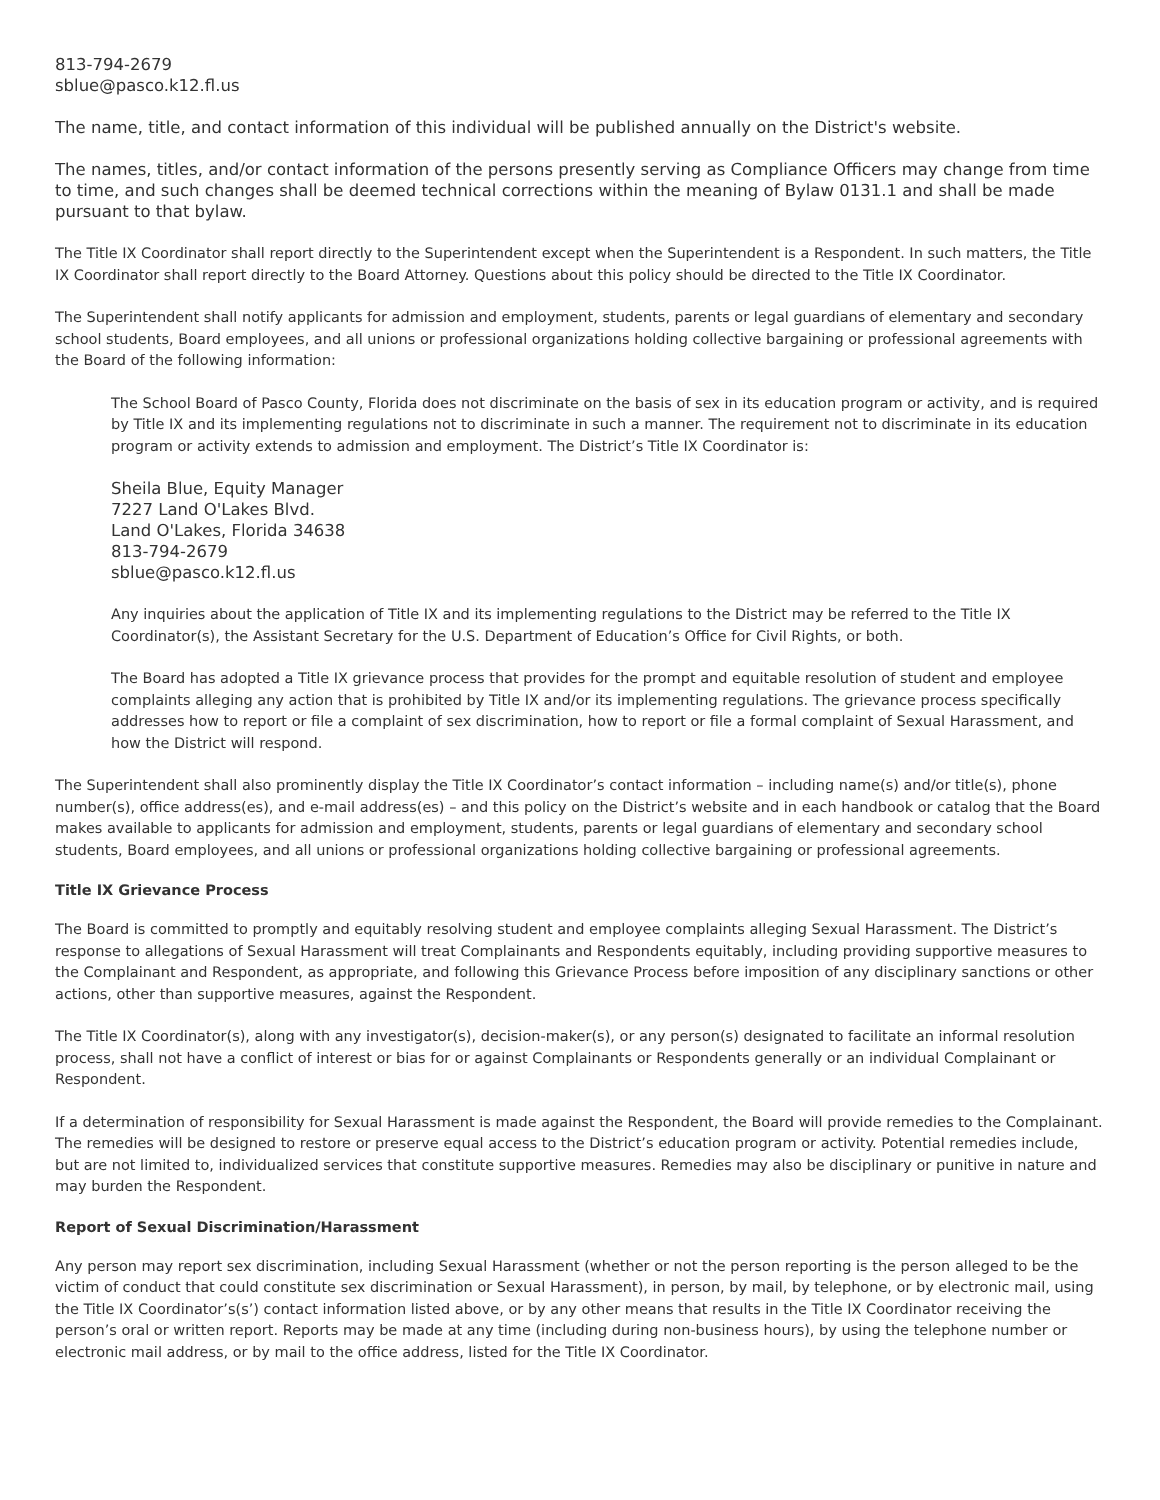813-794-2679
sblue@pasco.k12.fl.us
The name, title, and contact information of this individual will be published annually on the District's website.
The names, titles, and/or contact information of the persons presently serving as Compliance Officers may change from time to time, and such changes shall be deemed technical corrections within the meaning of Bylaw 0131.1 and shall be made pursuant to that bylaw.
The Title IX Coordinator shall report directly to the Superintendent except when the Superintendent is a Respondent. In such matters, the Title IX Coordinator shall report directly to the Board Attorney. Questions about this policy should be directed to the Title IX Coordinator.
The Superintendent shall notify applicants for admission and employment, students, parents or legal guardians of elementary and secondary school students, Board employees, and all unions or professional organizations holding collective bargaining or professional agreements with the Board of the following information:
The School Board of Pasco County, Florida does not discriminate on the basis of sex in its education program or activity, and is required by Title IX and its implementing regulations not to discriminate in such a manner. The requirement not to discriminate in its education program or activity extends to admission and employment. The District’s Title IX Coordinator is:
Sheila Blue, Equity Manager
7227 Land O'Lakes Blvd.
Land O'Lakes, Florida 34638
813-794-2679
sblue@pasco.k12.fl.us
Any inquiries about the application of Title IX and its implementing regulations to the District may be referred to the Title IX Coordinator(s), the Assistant Secretary for the U.S. Department of Education’s Office for Civil Rights, or both.
The Board has adopted a Title IX grievance process that provides for the prompt and equitable resolution of student and employee complaints alleging any action that is prohibited by Title IX and/or its implementing regulations. The grievance process specifically addresses how to report or file a complaint of sex discrimination, how to report or file a formal complaint of Sexual Harassment, and how the District will respond.
The Superintendent shall also prominently display the Title IX Coordinator’s contact information – including name(s) and/or title(s), phone number(s), office address(es), and e-mail address(es) – and this policy on the District’s website and in each handbook or catalog that the Board makes available to applicants for admission and employment, students, parents or legal guardians of elementary and secondary school students, Board employees, and all unions or professional organizations holding collective bargaining or professional agreements.
Title IX Grievance Process
The Board is committed to promptly and equitably resolving student and employee complaints alleging Sexual Harassment. The District’s response to allegations of Sexual Harassment will treat Complainants and Respondents equitably, including providing supportive measures to the Complainant and Respondent, as appropriate, and following this Grievance Process before imposition of any disciplinary sanctions or other actions, other than supportive measures, against the Respondent.
The Title IX Coordinator(s), along with any investigator(s), decision-maker(s), or any person(s) designated to facilitate an informal resolution process, shall not have a conflict of interest or bias for or against Complainants or Respondents generally or an individual Complainant or Respondent.
If a determination of responsibility for Sexual Harassment is made against the Respondent, the Board will provide remedies to the Complainant. The remedies will be designed to restore or preserve equal access to the District’s education program or activity. Potential remedies include, but are not limited to, individualized services that constitute supportive measures. Remedies may also be disciplinary or punitive in nature and may burden the Respondent.
Report of Sexual Discrimination/Harassment
Any person may report sex discrimination, including Sexual Harassment (whether or not the person reporting is the person alleged to be the victim of conduct that could constitute sex discrimination or Sexual Harassment), in person, by mail, by telephone, or by electronic mail, using the Title IX Coordinator’s(s’) contact information listed above, or by any other means that results in the Title IX Coordinator receiving the person’s oral or written report. Reports may be made at any time (including during non-business hours), by using the telephone number or electronic mail address, or by mail to the office address, listed for the Title IX Coordinator.